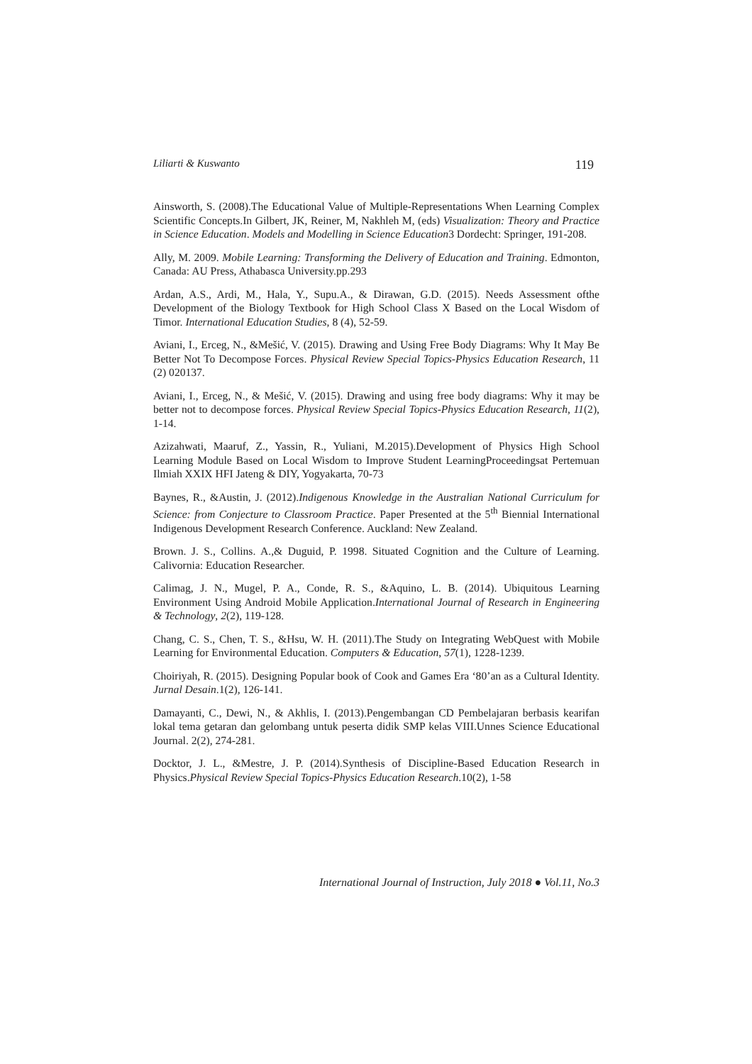Liliarti & Kuswanto 119
Ainsworth, S. (2008).The Educational Value of Multiple-Representations When Learning Complex Scientific Concepts.In Gilbert, JK, Reiner, M, Nakhleh M, (eds) Visualization: Theory and Practice in Science Education. Models and Modelling in Science Education3 Dordecht: Springer, 191-208.
Ally, M. 2009. Mobile Learning: Transforming the Delivery of Education and Training. Edmonton, Canada: AU Press, Athabasca University.pp.293
Ardan, A.S., Ardi, M., Hala, Y., Supu.A., & Dirawan, G.D. (2015). Needs Assessment ofthe Development of the Biology Textbook for High School Class X Based on the Local Wisdom of Timor. International Education Studies, 8 (4), 52-59.
Aviani, I., Erceg, N., &Mešić, V. (2015). Drawing and Using Free Body Diagrams: Why It May Be Better Not To Decompose Forces. Physical Review Special Topics-Physics Education Research, 11 (2) 020137.
Aviani, I., Erceg, N., & Mešić, V. (2015). Drawing and using free body diagrams: Why it may be better not to decompose forces. Physical Review Special Topics-Physics Education Research, 11(2), 1-14.
Azizahwati, Maaruf, Z., Yassin, R., Yuliani, M.2015).Development of Physics High School Learning Module Based on Local Wisdom to Improve Student LearningProceedingsat Pertemuan Ilmiah XXIX HFI Jateng & DIY, Yogyakarta, 70-73
Baynes, R., &Austin, J. (2012).Indigenous Knowledge in the Australian National Curriculum for Science: from Conjecture to Classroom Practice. Paper Presented at the 5<sup>th</sup> Biennial International Indigenous Development Research Conference. Auckland: New Zealand.
Brown. J. S., Collins. A.,& Duguid, P. 1998. Situated Cognition and the Culture of Learning. Calivornia: Education Researcher.
Calimag, J. N., Mugel, P. A., Conde, R. S., &Aquino, L. B. (2014). Ubiquitous Learning Environment Using Android Mobile Application.International Journal of Research in Engineering & Technology, 2(2), 119-128.
Chang, C. S., Chen, T. S., &Hsu, W. H. (2011).The Study on Integrating WebQuest with Mobile Learning for Environmental Education. Computers & Education, 57(1), 1228-1239.
Choiriyah, R. (2015). Designing Popular book of Cook and Games Era ‘80’an as a Cultural Identity. Jurnal Desain.1(2), 126-141.
Damayanti, C., Dewi, N., & Akhlis, I. (2013).Pengembangan CD Pembelajaran berbasis kearifan lokal tema getaran dan gelombang untuk peserta didik SMP kelas VIII.Unnes Science Educational Journal. 2(2), 274-281.
Docktor, J. L., &Mestre, J. P. (2014).Synthesis of Discipline-Based Education Research in Physics.Physical Review Special Topics-Physics Education Research.10(2), 1-58
International Journal of Instruction, July 2018 ● Vol.11, No.3